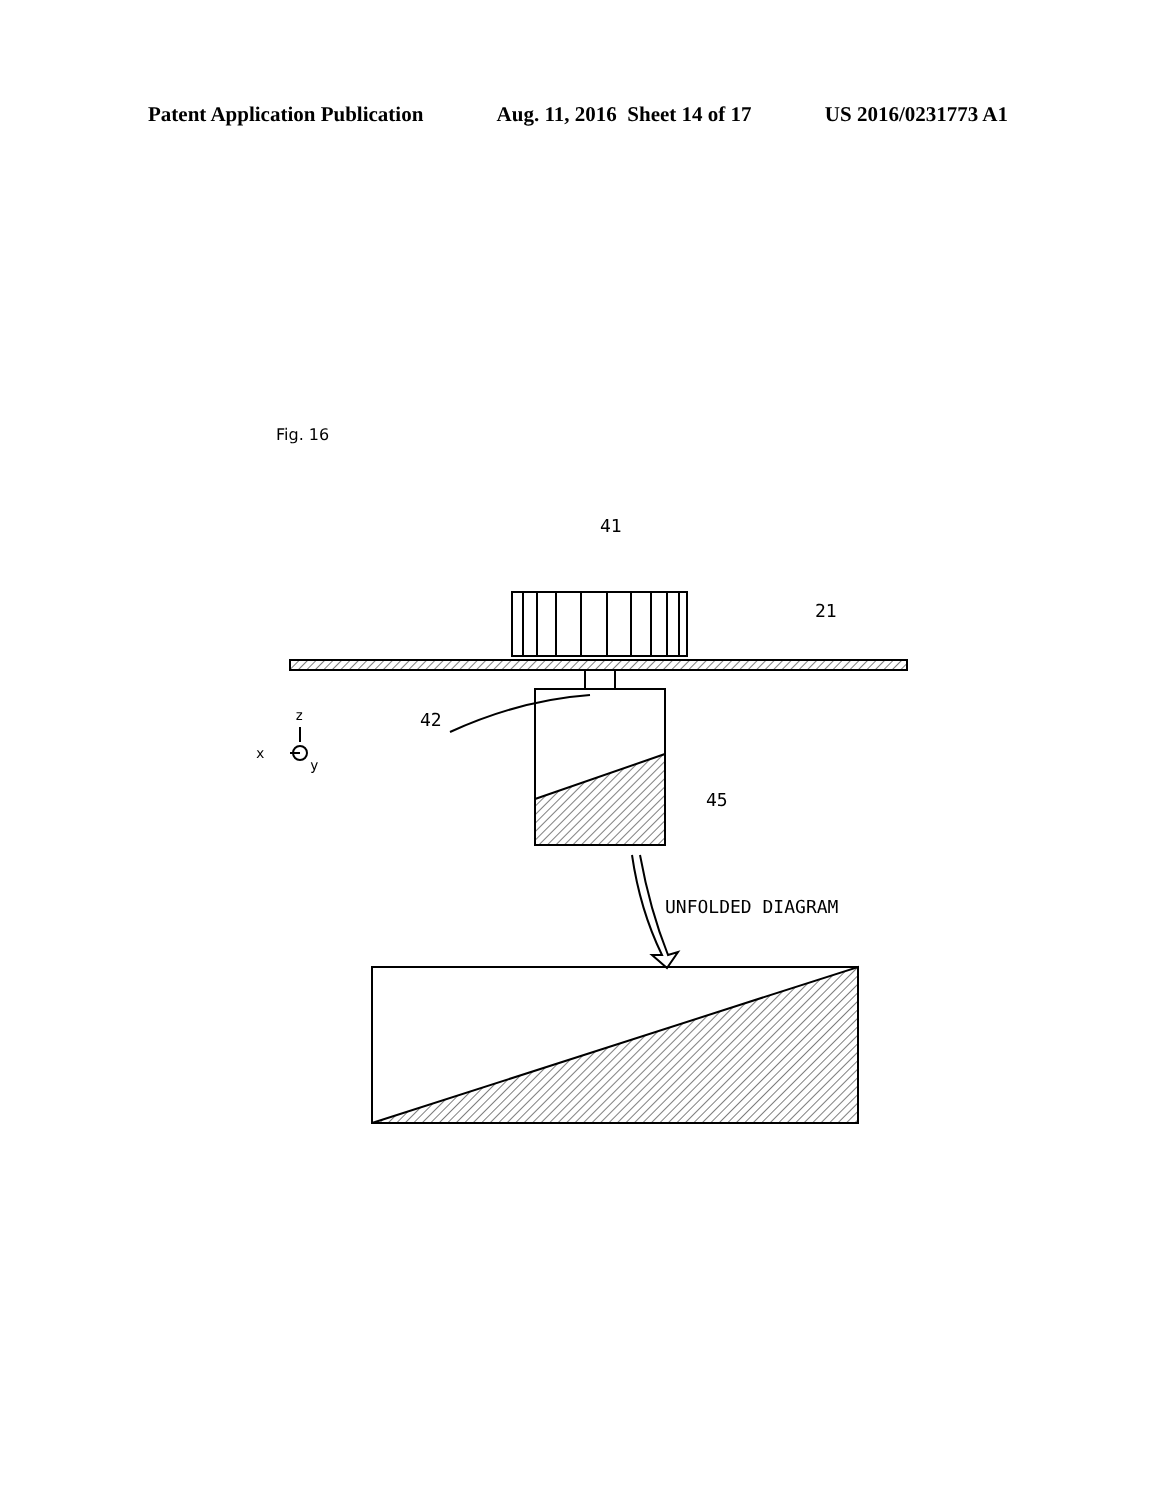Patent Application Publication Aug. 11, 2016 Sheet 14 of 17 US 2016/0231773 A1
Fig. 16
41
21
42
45
UNFOLDED DIAGRAM
z
x
y